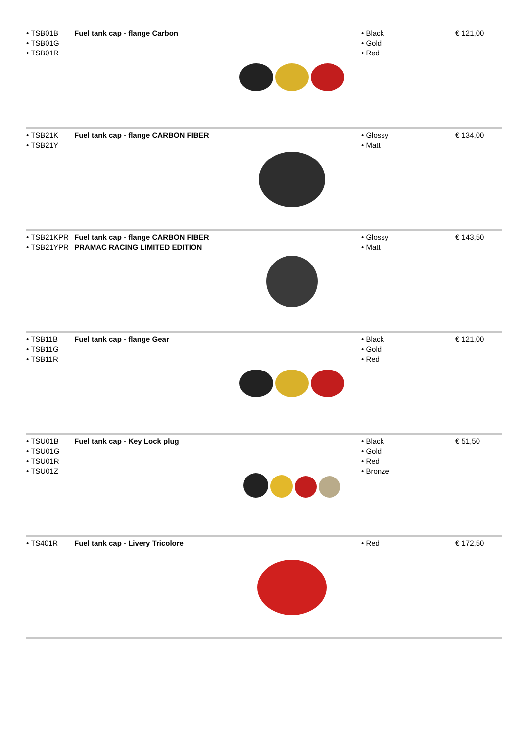| • TSB01B • TSB01G • TSB01R | Fuel tank cap - flange Carbon | | • Black • Gold • Red | € 121,00 |
| • TSB21K • TSB21Y | Fuel tank cap - flange CARBON FIBER | | • Glossy • Matt | € 134,00 |
| • TSB21KPR • TSB21YPR | Fuel tank cap - flange CARBON FIBER PRAMAC RACING LIMITED EDITION | | • Glossy • Matt | € 143,50 |
| • TSB11B • TSB11G • TSB11R | Fuel tank cap - flange Gear | | • Black • Gold • Red | € 121,00 |
| • TSU01B • TSU01G • TSU01R • TSU01Z | Fuel tank cap - Key Lock plug | | • Black • Gold • Red • Bronze | € 51,50 |
| • TS401R | Fuel tank cap - Livery Tricolore | | • Red | € 172,50 |